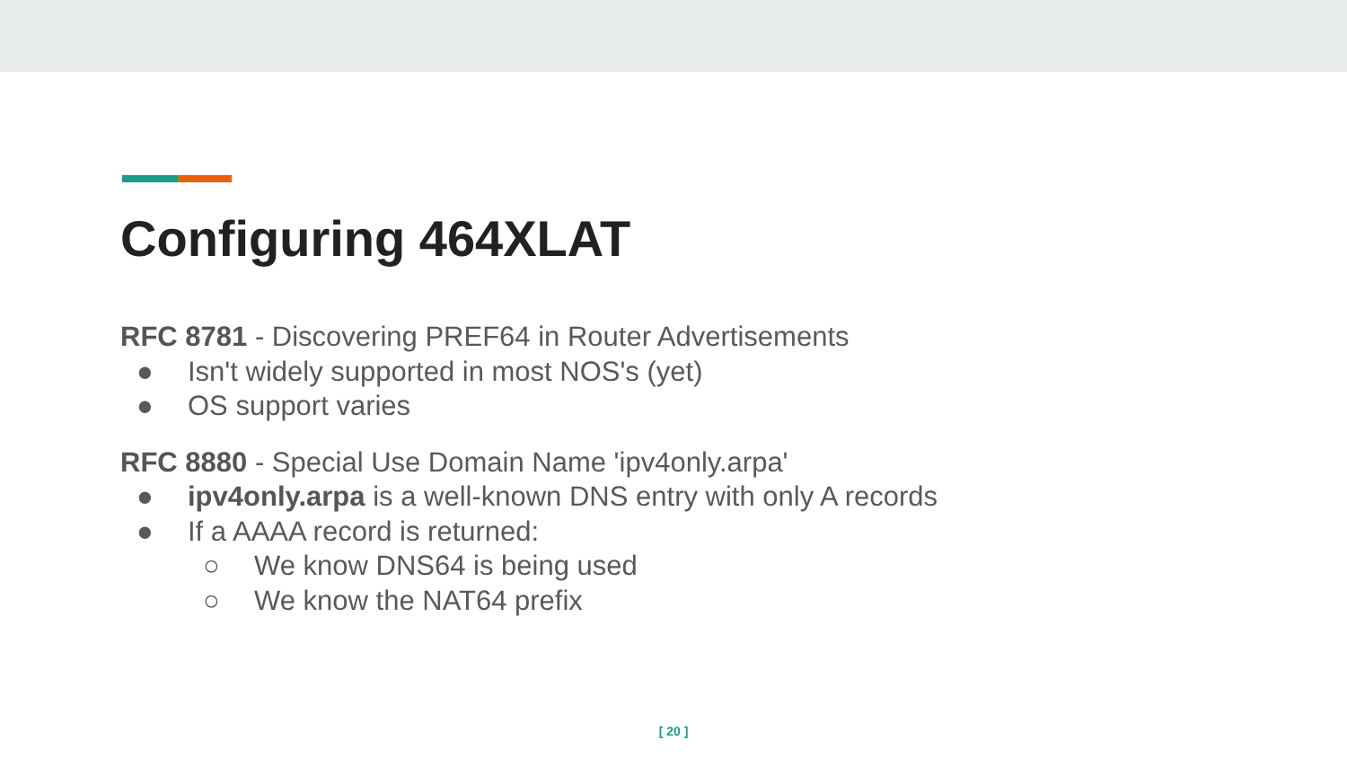Configuring 464XLAT
RFC 8781 - Discovering PREF64 in Router Advertisements
● Isn't widely supported in most NOS's (yet)
● OS support varies
RFC 8880 - Special Use Domain Name 'ipv4only.arpa'
● ipv4only.arpa is a well-known DNS entry with only A records
● If a AAAA record is returned:
○ We know DNS64 is being used
○ We know the NAT64 prefix
[ 20 ]